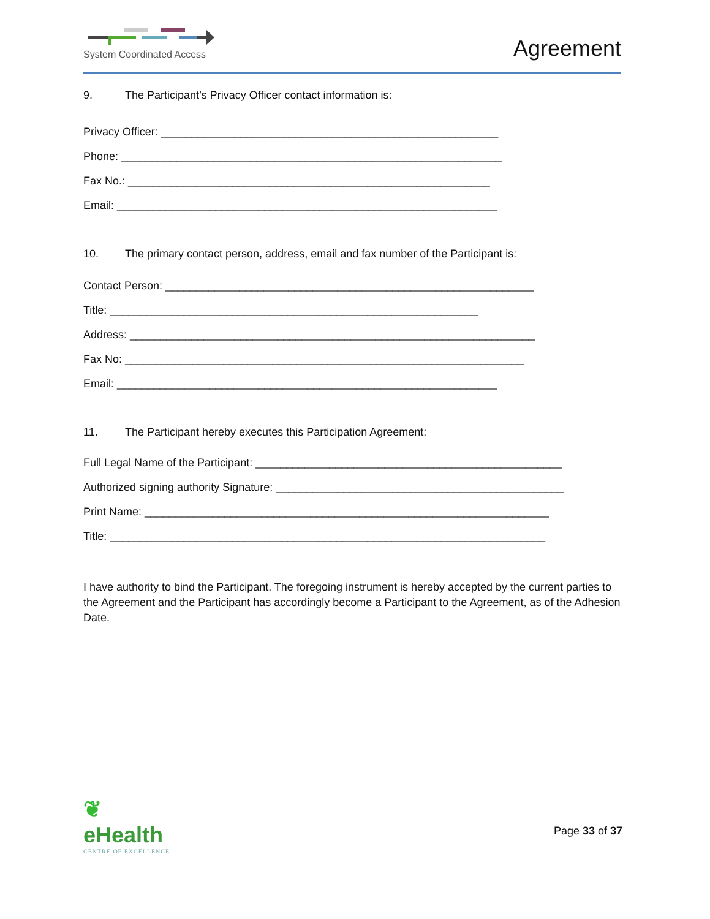System Coordinated Access
Agreement
9. The Participant’s Privacy Officer contact information is:
Privacy Officer: _______________________________________________________
Phone: ______________________________________________________________
Fax No.: ___________________________________________________________
Email: ______________________________________________________________
10. The primary contact person, address, email and fax number of the Participant is:
Contact Person: ____________________________________________________________
Title: ____________________________________________________________
Address: __________________________________________________________________
Fax No: _________________________________________________________________
Email: ______________________________________________________________
11. The Participant hereby executes this Participation Agreement:
Full Legal Name of the Participant: __________________________________________________
Authorized signing authority Signature: _______________________________________________
Print Name: __________________________________________________________________
Title: _______________________________________________________________________
I have authority to bind the Participant. The foregoing instrument is hereby accepted by the current parties to the Agreement and the Participant has accordingly become a Participant to the Agreement, as of the Adhesion Date.
❦
eHealth
CENTRE OF EXCELLENCE
Page 33 of 37